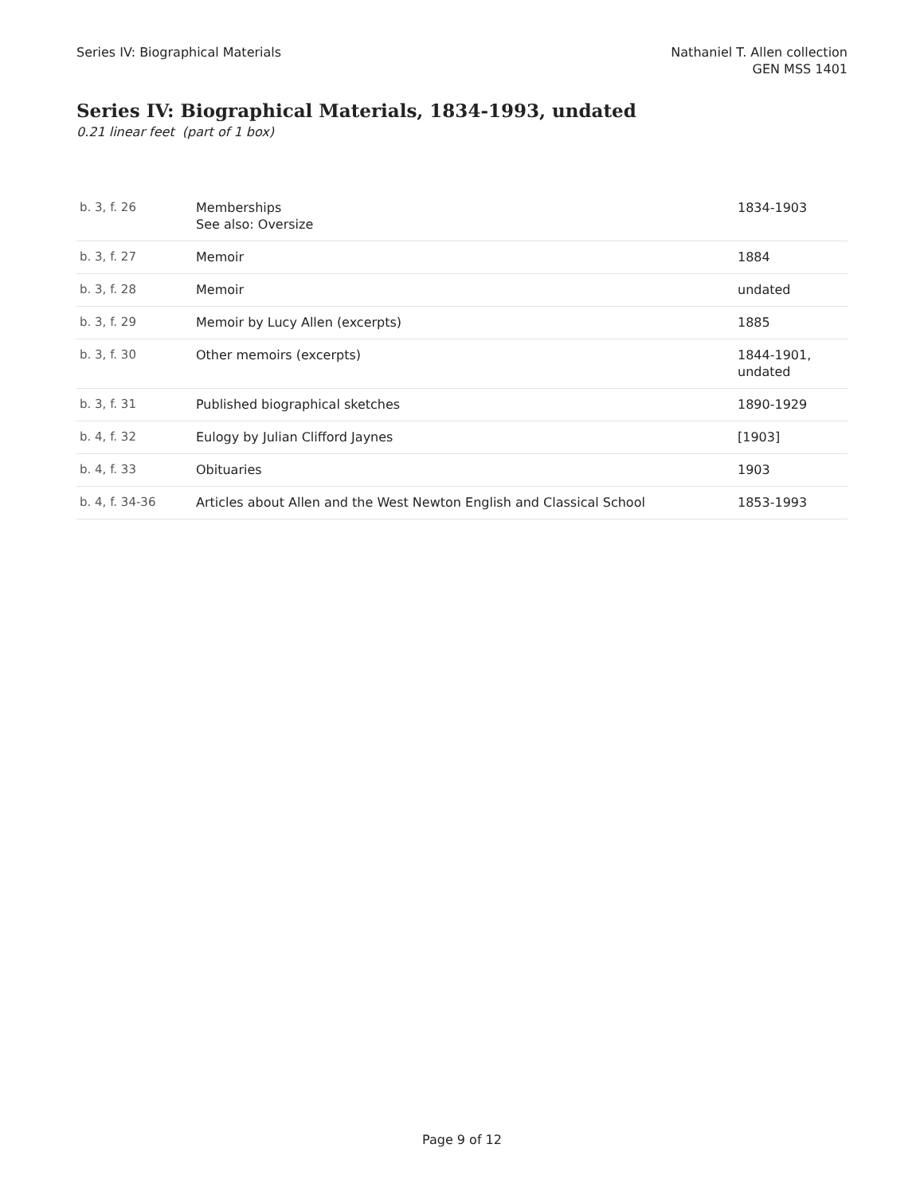Series IV: Biographical Materials
Nathaniel T. Allen collection
GEN MSS 1401
Series IV: Biographical Materials, 1834-1993, undated
0.21 linear feet (part of 1 box)
| b. 3, f. 26 | Memberships See also: Oversize | 1834-1903 |
| b. 3, f. 27 | Memoir | 1884 |
| b. 3, f. 28 | Memoir | undated |
| b. 3, f. 29 | Memoir by Lucy Allen (excerpts) | 1885 |
| b. 3, f. 30 | Other memoirs (excerpts) | 1844-1901, undated |
| b. 3, f. 31 | Published biographical sketches | 1890-1929 |
| b. 4, f. 32 | Eulogy by Julian Clifford Jaynes | [1903] |
| b. 4, f. 33 | Obituaries | 1903 |
| b. 4, f. 34-36 | Articles about Allen and the West Newton English and Classical School | 1853-1993 |
Page 9 of 12